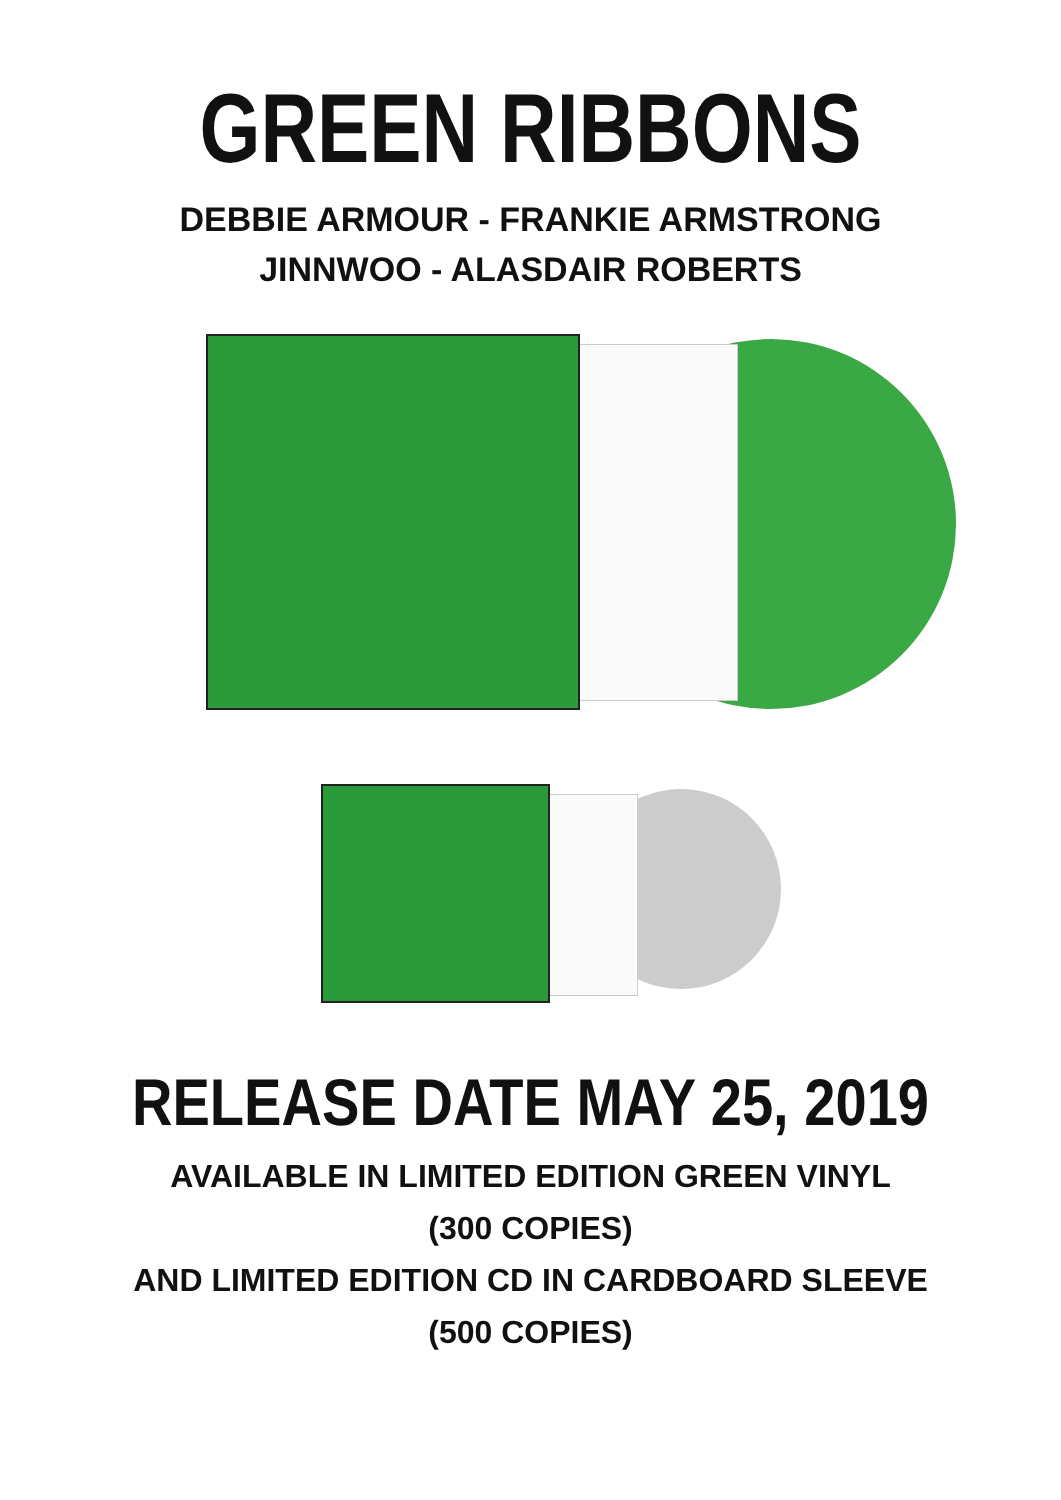GREEN RIBBONS
DEBBIE ARMOUR - FRANKIE ARMSTRONG
JINNWOO - ALASDAIR ROBERTS
RELEASE DATE MAY 25, 2019
AVAILABLE IN LIMITED EDITION GREEN VINYL
(300 COPIES)
AND LIMITED EDITION CD IN CARDBOARD SLEEVE
(500 COPIES)